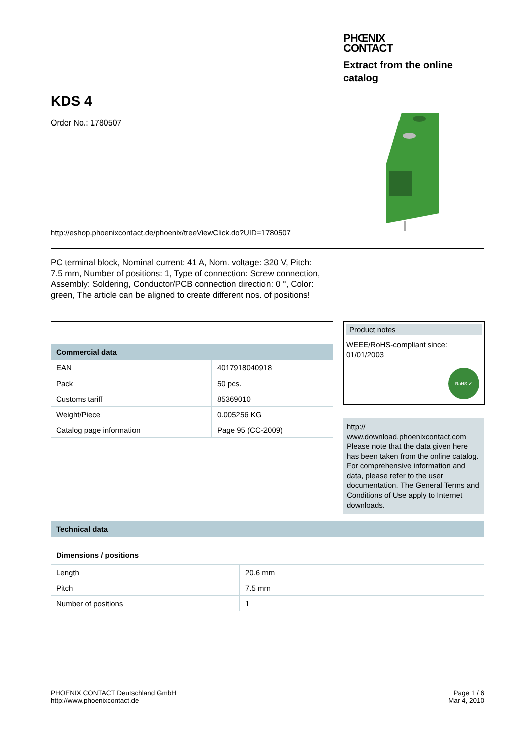PHŒNIX
CONTACT
Extract from the online
catalog
KDS 4
Order No.: 1780507
http://eshop.phoenixcontact.de/phoenix/treeViewClick.do?UID=1780507
PC terminal block, Nominal current: 41 A, Nom. voltage: 320 V, Pitch: 7.5 mm, Number of positions: 1, Type of connection: Screw connection, Assembly: Soldering, Conductor/PCB connection direction: 0 °, Color: green, The article can be aligned to create different nos. of positions!
Commercial data
| EAN | 4017918040918 |
| Pack | 50 pcs. |
| Customs tariff | 85369010 |
| Weight/Piece | 0.005256 KG |
| Catalog page information | Page 95 (CC-2009) |
Product notes
WEEE/RoHS-compliant since:
01/01/2003
RoHS ✔
http://
www.download.phoenixcontact.com Please note that the data given here has been taken from the online catalog. For comprehensive information and data, please refer to the user documentation. The General Terms and Conditions of Use apply to Internet downloads.
Technical data
Dimensions / positions
| Length | 20.6 mm |
| Pitch | 7.5 mm |
| Number of positions | 1 |
PHOENIX CONTACT Deutschland GmbH
http://www.phoenixcontact.de
Page 1 / 6
Mar 4, 2010